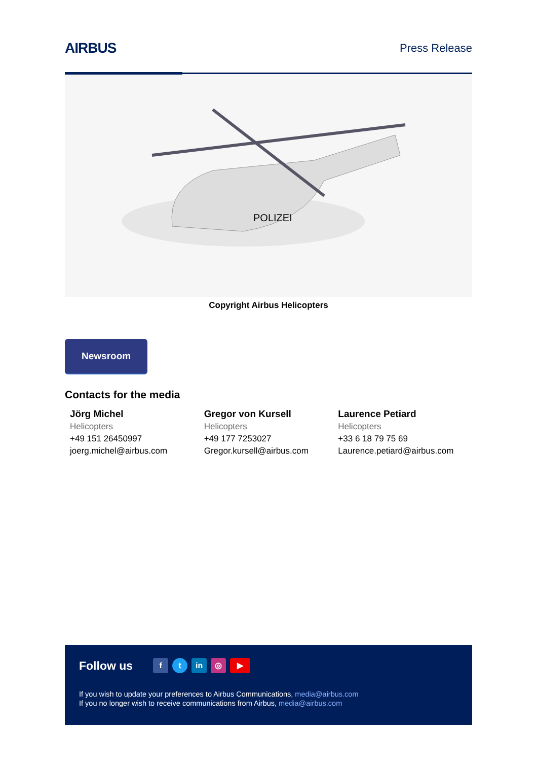AIRBUS
Press Release
POLIZEI
Copyright Airbus Helicopters
Newsroom
Contacts for the media
Jörg Michel
Helicopters
+49 151 26450997
joerg.michel@airbus.com
Gregor von Kursell
Helicopters
+49 177 7253027
Gregor.kursell@airbus.com
Laurence Petiard
Helicopters
+33 6 18 79 75 69
Laurence.petiard@airbus.com
Follow us
ft in ◎ ▶
If you wish to update your preferences to Airbus Communications, media@airbus.com
If you no longer wish to receive communications from Airbus, media@airbus.com